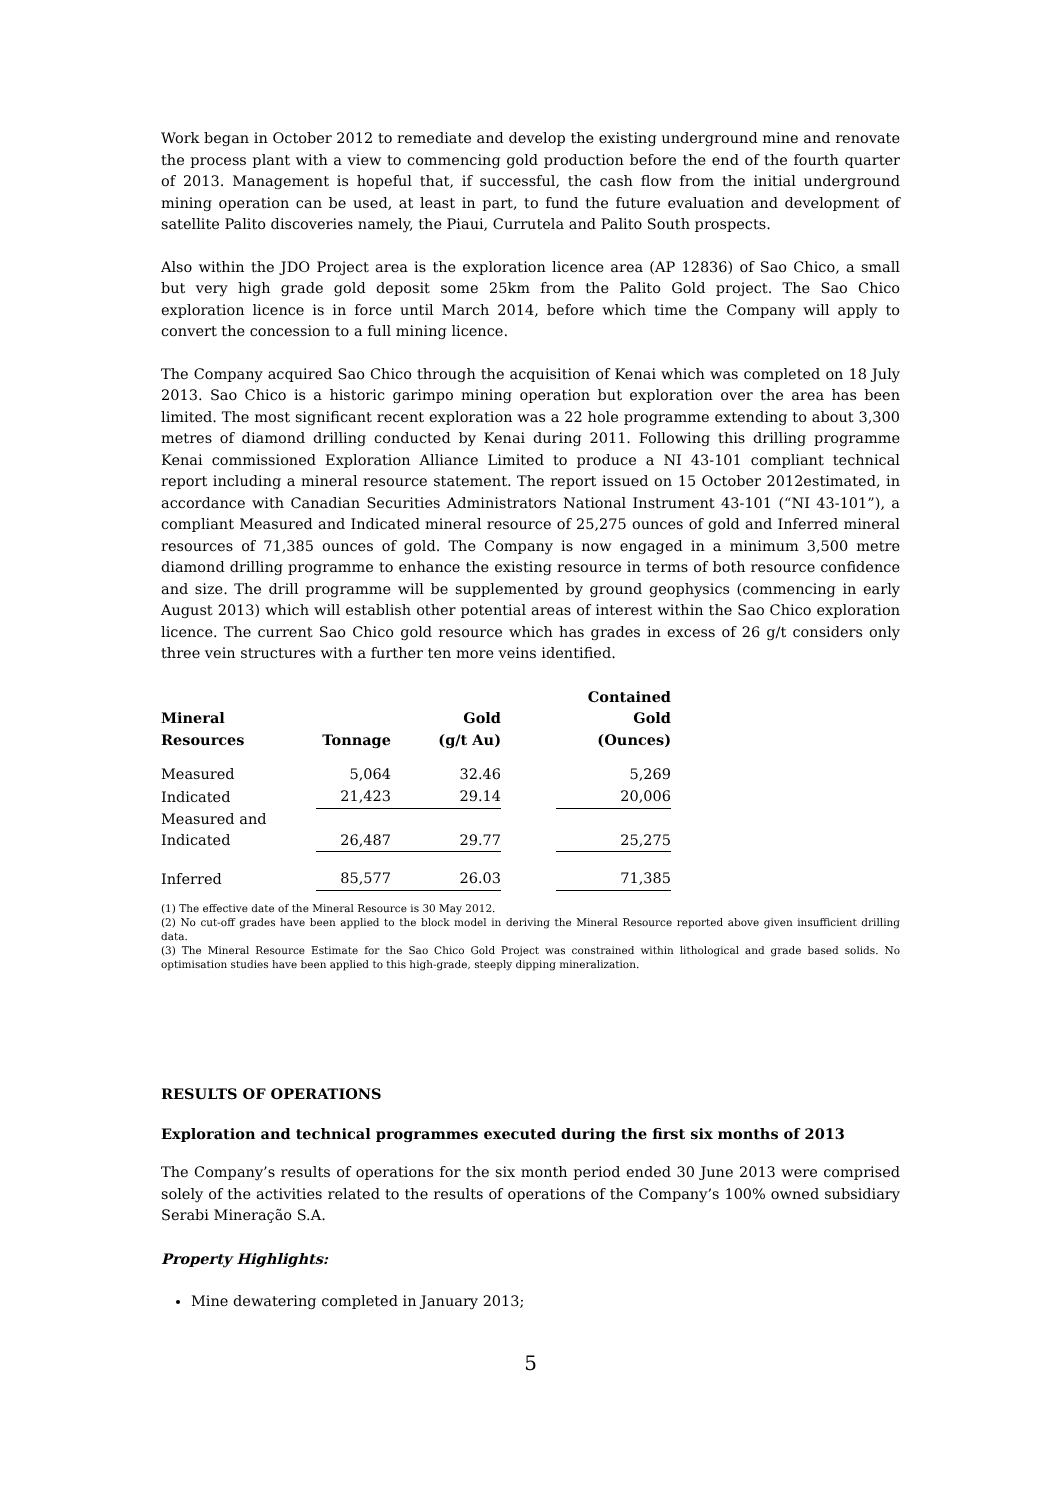Work began in October 2012 to remediate and develop the existing underground mine and renovate the process plant with a view to commencing gold production before the end of the fourth quarter of 2013. Management is hopeful that, if successful, the cash flow from the initial underground mining operation can be used, at least in part, to fund the future evaluation and development of satellite Palito discoveries namely, the Piaui, Currutela and Palito South prospects.
Also within the JDO Project area is the exploration licence area (AP 12836) of Sao Chico, a small but very high grade gold deposit some 25km from the Palito Gold project. The Sao Chico exploration licence is in force until March 2014, before which time the Company will apply to convert the concession to a full mining licence.
The Company acquired Sao Chico through the acquisition of Kenai which was completed on 18 July 2013. Sao Chico is a historic garimpo mining operation but exploration over the area has been limited. The most significant recent exploration was a 22 hole programme extending to about 3,300 metres of diamond drilling conducted by Kenai during 2011. Following this drilling programme Kenai commissioned Exploration Alliance Limited to produce a NI 43-101 compliant technical report including a mineral resource statement. The report issued on 15 October 2012estimated, in accordance with Canadian Securities Administrators National Instrument 43-101 (“NI 43-101”), a compliant Measured and Indicated mineral resource of 25,275 ounces of gold and Inferred mineral resources of 71,385 ounces of gold. The Company is now engaged in a minimum 3,500 metre diamond drilling programme to enhance the existing resource in terms of both resource confidence and size. The drill programme will be supplemented by ground geophysics (commencing in early August 2013) which will establish other potential areas of interest within the Sao Chico exploration licence. The current Sao Chico gold resource which has grades in excess of 26 g/t considers only three vein structures with a further ten more veins identified.
| Mineral Resources | Tonnage | | Gold (g/t Au) | | Contained Gold (Ounces) |
| --- | --- | --- | --- | --- | --- |
| Measured | 5,064 | | 32.46 | | 5,269 |
| Indicated | 21,423 | | 29.14 | | 20,006 |
| Measured and Indicated | 26,487 | | 29.77 | | 25,275 |
| Inferred | 85,577 | | 26.03 | | 71,385 |
(1) The effective date of the Mineral Resource is 30 May 2012.
(2) No cut-off grades have been applied to the block model in deriving the Mineral Resource reported above given insufficient drilling data.
(3) The Mineral Resource Estimate for the Sao Chico Gold Project was constrained within lithological and grade based solids. No optimisation studies have been applied to this high-grade, steeply dipping mineralization.
RESULTS OF OPERATIONS
Exploration and technical programmes executed during the first six months of 2013
The Company’s results of operations for the six month period ended 30 June 2013 were comprised solely of the activities related to the results of operations of the Company’s 100% owned subsidiary Serabi Mineração S.A.
Property Highlights:
Mine dewatering completed in January 2013;
5